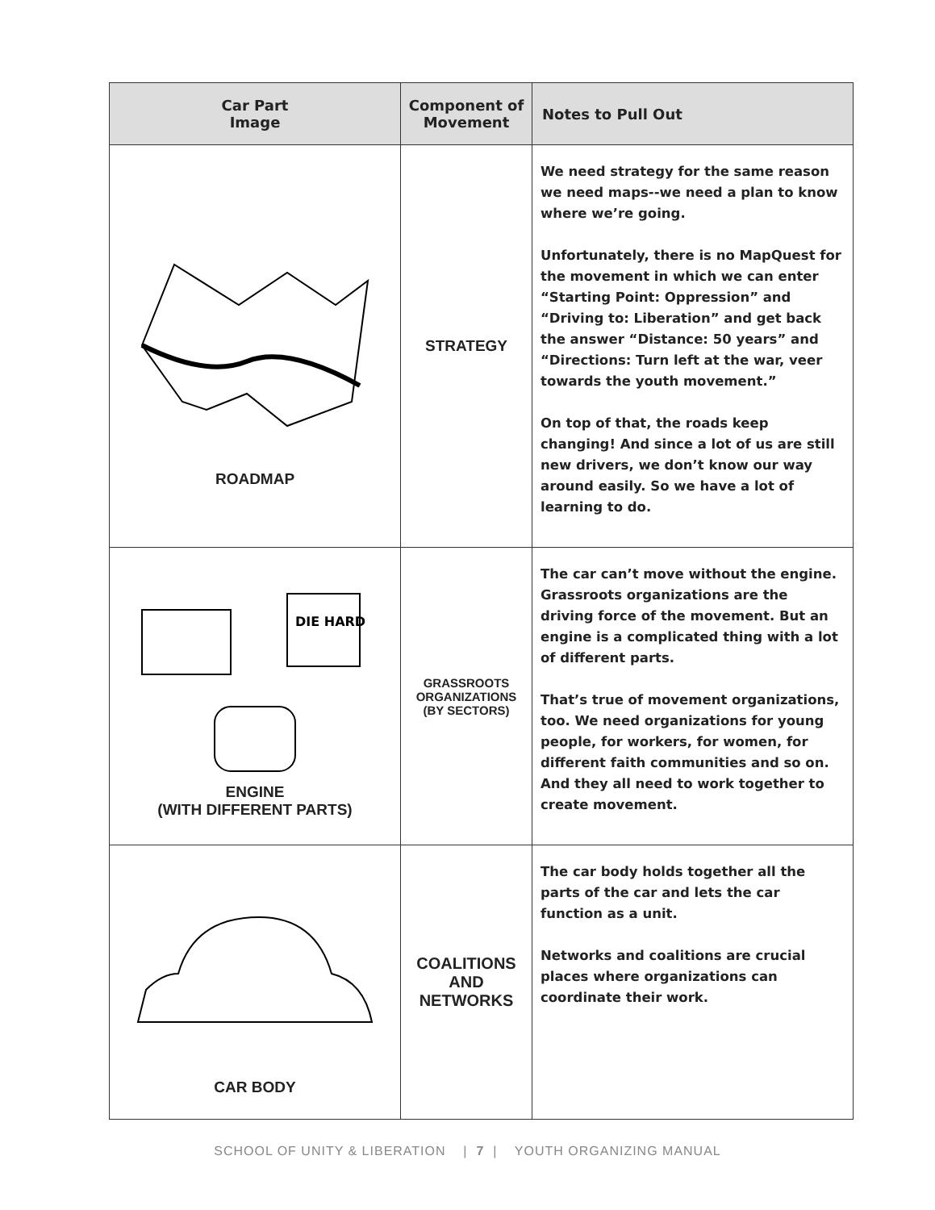| Car Part Image | Component of Movement | Notes to Pull Out |
| --- | --- | --- |
| ROADMAP | STRATEGY | We need strategy for the same reason we need maps--we need a plan to know where we’re going. Unfortunately, there is no MapQuest for the movement in which we can enter “Starting Point: Oppression” and “Driving to: Liberation” and get back the answer “Distance: 50 years” and “Directions: Turn left at the war, veer towards the youth movement.” On top of that, the roads keep changing! And since a lot of us are still new drivers, we don’t know our way around easily. So we have a lot of learning to do. |
| DIE HARD ENGINE (WITH DIFFERENT PARTS) | GRASSROOTS ORGANIZATIONS (BY SECTORS) | The car can’t move without the engine. Grassroots organizations are the driving force of the movement. But an engine is a complicated thing with a lot of different parts. That’s true of movement organizations, too. We need organizations for young people, for workers, for women, for different faith communities and so on. And they all need to work together to create movement. |
| CAR BODY | COALITIONS AND NETWORKS | The car body holds together all the parts of the car and lets the car function as a unit. Networks and coalitions are crucial places where organizations can coordinate their work. |
SCHOOL OF UNITY & LIBERATION | 7 | YOUTH ORGANIZING MANUAL